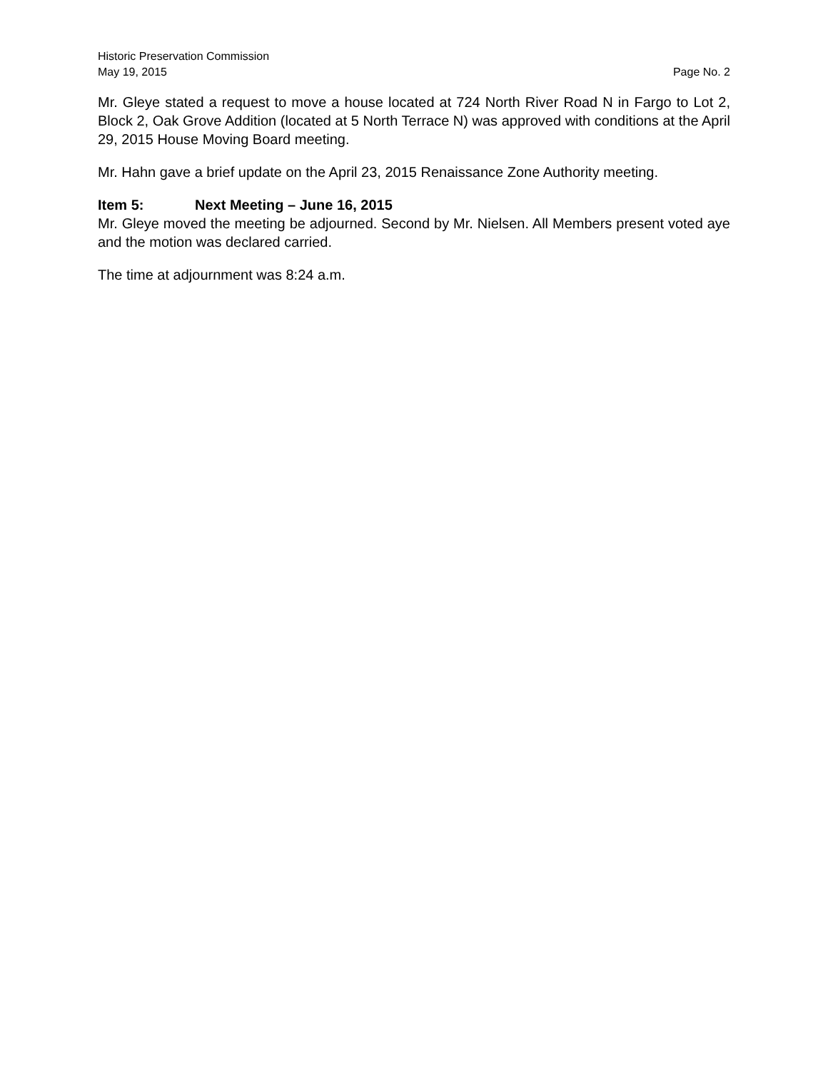Historic Preservation Commission
May 19, 2015 Page No. 2
Mr. Gleye stated a request to move a house located at 724 North River Road N in Fargo to Lot 2, Block 2, Oak Grove Addition (located at 5 North Terrace N) was approved with conditions at the April 29, 2015 House Moving Board meeting.
Mr. Hahn gave a brief update on the April 23, 2015 Renaissance Zone Authority meeting.
Item 5: Next Meeting – June 16, 2015
Mr. Gleye moved the meeting be adjourned. Second by Mr. Nielsen. All Members present voted aye and the motion was declared carried.
The time at adjournment was 8:24 a.m.